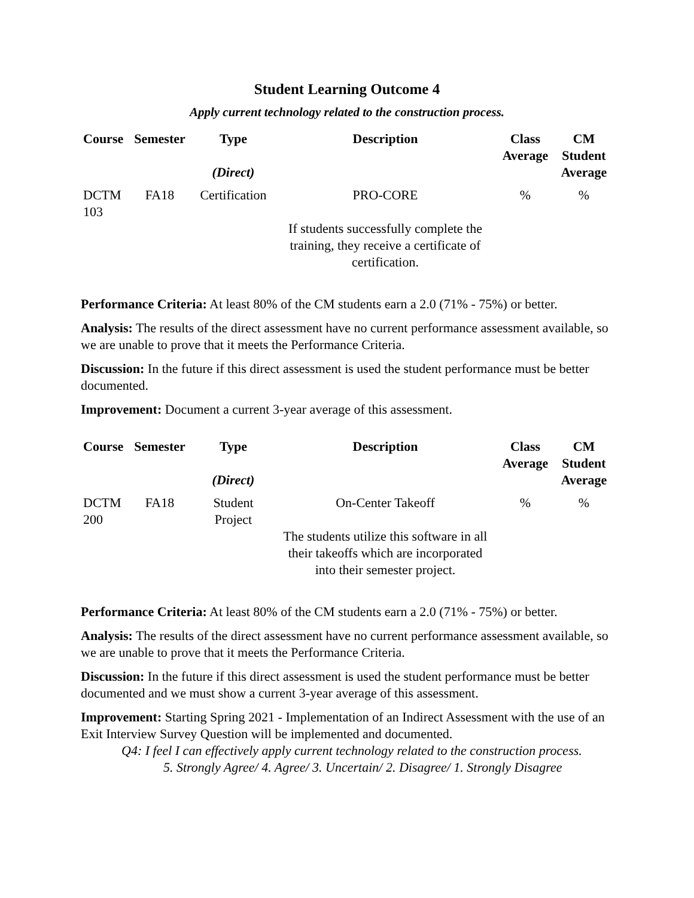Student Learning Outcome 4
Apply current technology related to the construction process.
| Course | Semester | Type (Direct) | Description | Class Average | CM Student Average |
| --- | --- | --- | --- | --- | --- |
| DCTM 103 | FA18 | Certification | PRO-CORE If students successfully complete the training, they receive a certificate of certification. | % | % |
Performance Criteria: At least 80% of the CM students earn a 2.0 (71% - 75%) or better.
Analysis: The results of the direct assessment have no current performance assessment available, so we are unable to prove that it meets the Performance Criteria.
Discussion: In the future if this direct assessment is used the student performance must be better documented.
Improvement: Document a current 3-year average of this assessment.
| Course | Semester | Type (Direct) | Description | Class Average | CM Student Average |
| --- | --- | --- | --- | --- | --- |
| DCTM 200 | FA18 | Student Project | On-Center Takeoff The students utilize this software in all their takeoffs which are incorporated into their semester project. | % | % |
Performance Criteria: At least 80% of the CM students earn a 2.0 (71% - 75%) or better.
Analysis: The results of the direct assessment have no current performance assessment available, so we are unable to prove that it meets the Performance Criteria.
Discussion: In the future if this direct assessment is used the student performance must be better documented and we must show a current 3-year average of this assessment.
Improvement: Starting Spring 2021 - Implementation of an Indirect Assessment with the use of an Exit Interview Survey Question will be implemented and documented.
Q4: I feel I can effectively apply current technology related to the construction process.
5. Strongly Agree/ 4. Agree/ 3. Uncertain/ 2. Disagree/ 1. Strongly Disagree